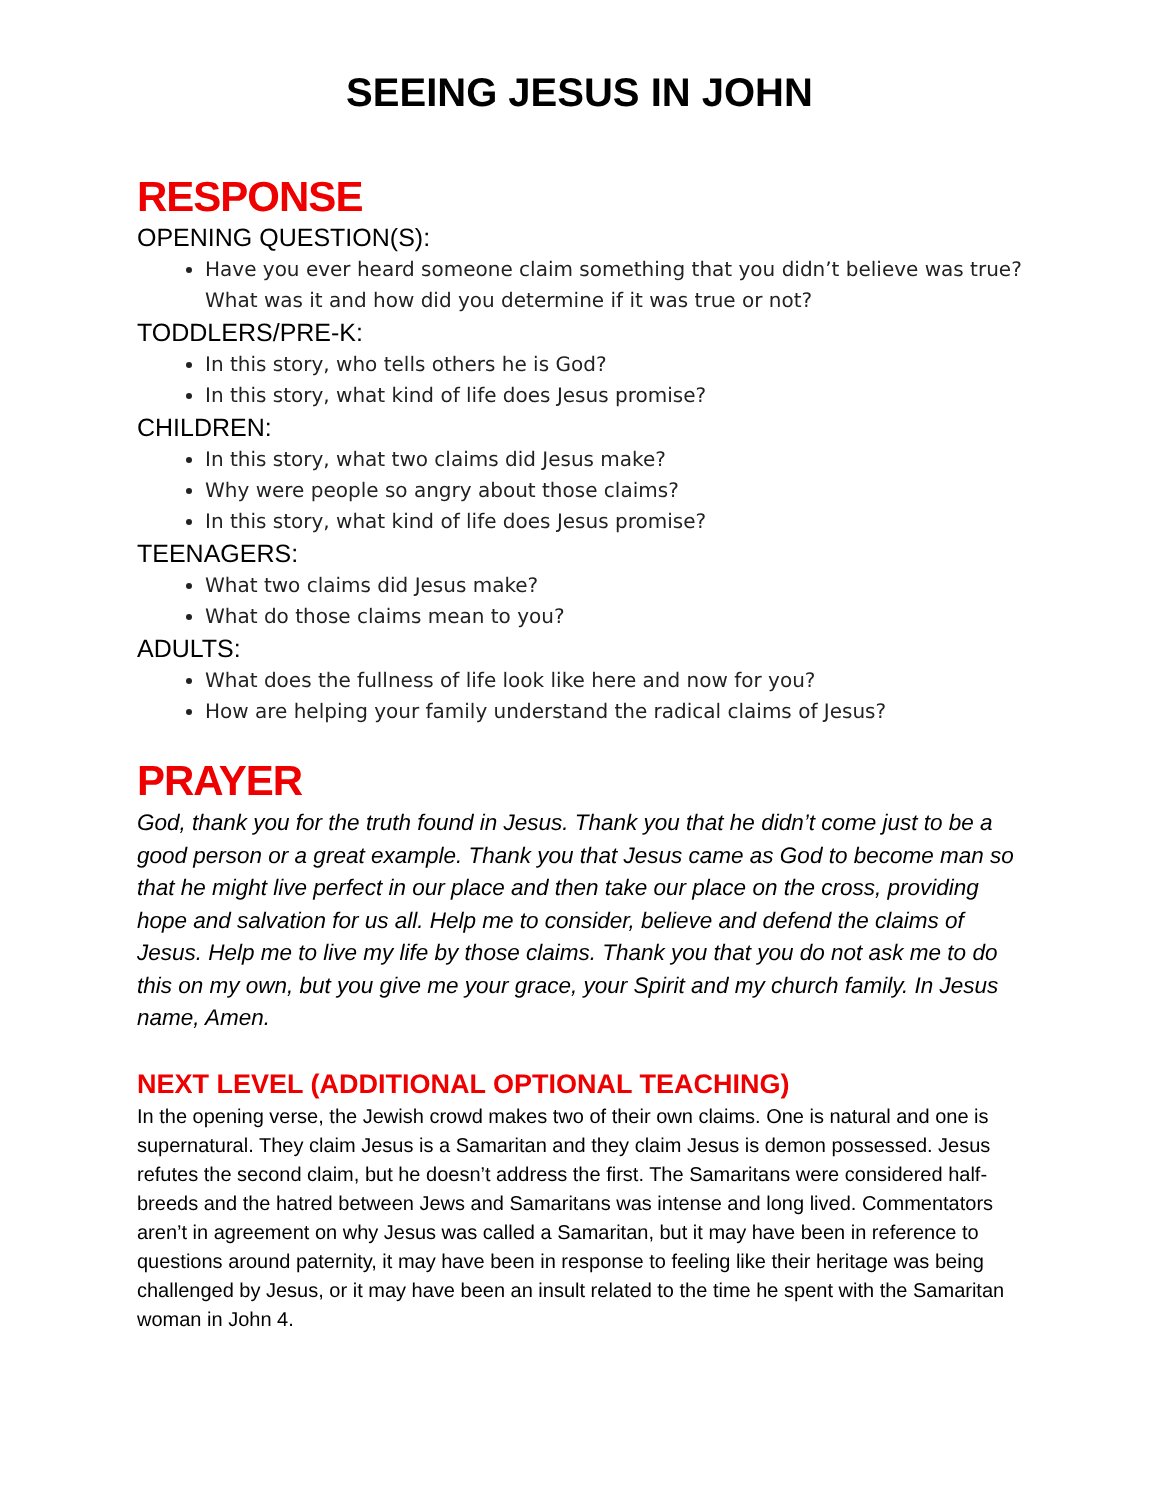SEEING JESUS IN JOHN
RESPONSE
OPENING QUESTION(S):
Have you ever heard someone claim something that you didn’t believe was true? What was it and how did you determine if it was true or not?
TODDLERS/PRE-K:
In this story, who tells others he is God?
In this story, what kind of life does Jesus promise?
CHILDREN:
In this story, what two claims did Jesus make?
Why were people so angry about those claims?
In this story, what kind of life does Jesus promise?
TEENAGERS:
What two claims did Jesus make?
What do those claims mean to you?
ADULTS:
What does the fullness of life look like here and now for you?
How are helping your family understand the radical claims of Jesus?
PRAYER
God, thank you for the truth found in Jesus. Thank you that he didn’t come just to be a good person or a great example. Thank you that Jesus came as God to become man so that he might live perfect in our place and then take our place on the cross, providing hope and salvation for us all. Help me to consider, believe and defend the claims of Jesus. Help me to live my life by those claims. Thank you that you do not ask me to do this on my own, but you give me your grace, your Spirit and my church family. In Jesus name, Amen.
NEXT LEVEL (ADDITIONAL OPTIONAL TEACHING)
In the opening verse, the Jewish crowd makes two of their own claims. One is natural and one is supernatural. They claim Jesus is a Samaritan and they claim Jesus is demon possessed. Jesus refutes the second claim, but he doesn’t address the first. The Samaritans were considered half-breeds and the hatred between Jews and Samaritans was intense and long lived. Commentators aren’t in agreement on why Jesus was called a Samaritan, but it may have been in reference to questions around paternity, it may have been in response to feeling like their heritage was being challenged by Jesus, or it may have been an insult related to the time he spent with the Samaritan woman in John 4.